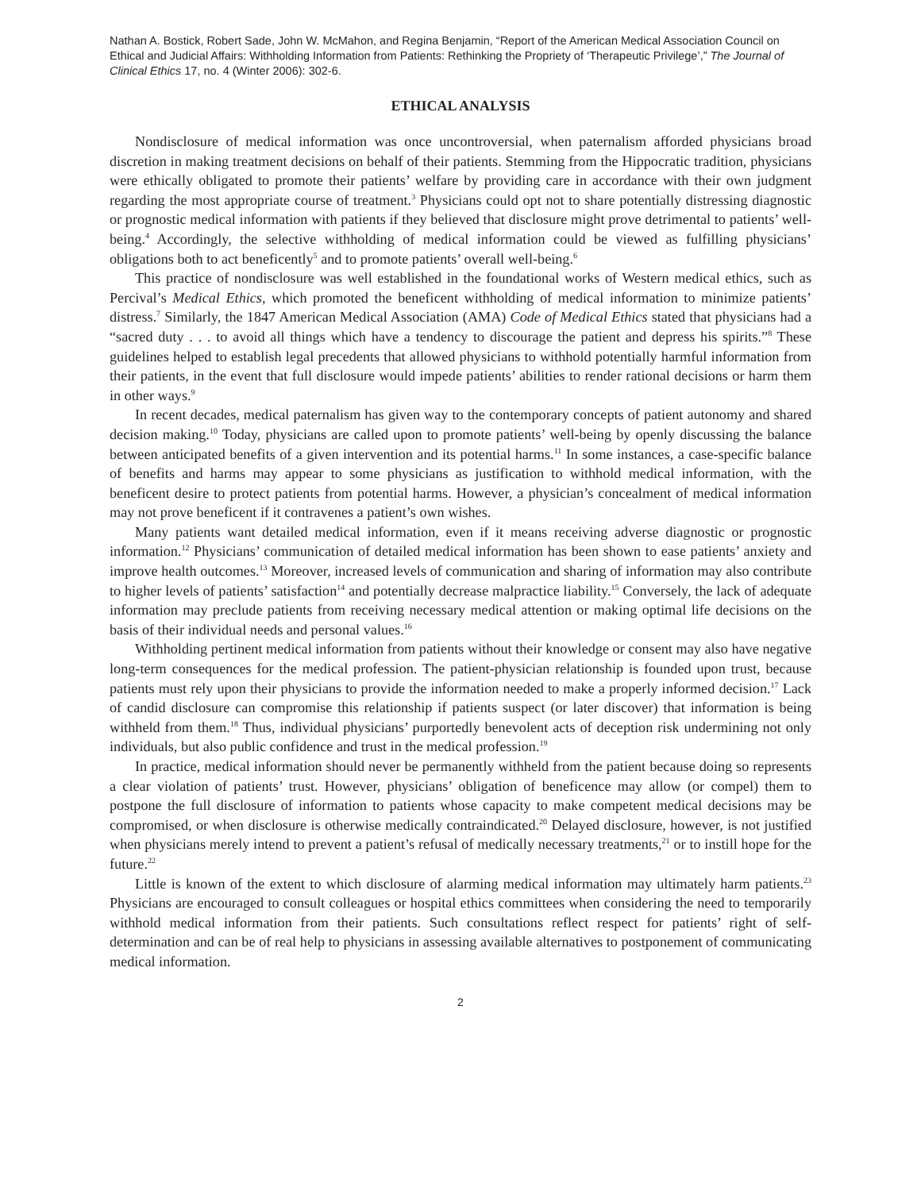Nathan A. Bostick, Robert Sade, John W. McMahon, and Regina Benjamin, “Report of the American Medical Association Council on Ethical and Judicial Affairs: Withholding Information from Patients: Rethinking the Propriety of ‘Therapeutic Privilege’,” The Journal of Clinical Ethics 17, no. 4 (Winter 2006): 302-6.
ETHICAL ANALYSIS
Nondisclosure of medical information was once uncontroversial, when paternalism afforded physicians broad discretion in making treatment decisions on behalf of their patients. Stemming from the Hippocratic tradition, physicians were ethically obligated to promote their patients’ welfare by providing care in accordance with their own judgment regarding the most appropriate course of treatment.<sup>3</sup> Physicians could opt not to share potentially distressing diagnostic or prognostic medical information with patients if they believed that disclosure might prove detrimental to patients’ well-being.<sup>4</sup> Accordingly, the selective withholding of medical information could be viewed as fulfilling physicians’ obligations both to act beneficently<sup>5</sup> and to promote patients’ overall well-being.<sup>6</sup>
This practice of nondisclosure was well established in the foundational works of Western medical ethics, such as Percival’s Medical Ethics, which promoted the beneficent withholding of medical information to minimize patients’ distress.<sup>7</sup> Similarly, the 1847 American Medical Association (AMA) Code of Medical Ethics stated that physicians had a “sacred duty . . . to avoid all things which have a tendency to discourage the patient and depress his spirits.”<sup>8</sup> These guidelines helped to establish legal precedents that allowed physicians to withhold potentially harmful information from their patients, in the event that full disclosure would impede patients’ abilities to render rational decisions or harm them in other ways.<sup>9</sup>
In recent decades, medical paternalism has given way to the contemporary concepts of patient autonomy and shared decision making.<sup>10</sup> Today, physicians are called upon to promote patients’ well-being by openly discussing the balance between anticipated benefits of a given intervention and its potential harms.<sup>11</sup> In some instances, a case-specific balance of benefits and harms may appear to some physicians as justification to withhold medical information, with the beneficent desire to protect patients from potential harms. However, a physician’s concealment of medical information may not prove beneficent if it contravenes a patient’s own wishes.
Many patients want detailed medical information, even if it means receiving adverse diagnostic or prognostic information.<sup>12</sup> Physicians’ communication of detailed medical information has been shown to ease patients’ anxiety and improve health outcomes.<sup>13</sup> Moreover, increased levels of communication and sharing of information may also contribute to higher levels of patients’ satisfaction<sup>14</sup> and potentially decrease malpractice liability.<sup>15</sup> Conversely, the lack of adequate information may preclude patients from receiving necessary medical attention or making optimal life decisions on the basis of their individual needs and personal values.<sup>16</sup>
Withholding pertinent medical information from patients without their knowledge or consent may also have negative long-term consequences for the medical profession. The patient-physician relationship is founded upon trust, because patients must rely upon their physicians to provide the information needed to make a properly informed decision.<sup>17</sup> Lack of candid disclosure can compromise this relationship if patients suspect (or later discover) that information is being withheld from them.<sup>18</sup> Thus, individual physicians’ purportedly benevolent acts of deception risk undermining not only individuals, but also public confidence and trust in the medical profession.<sup>19</sup>
In practice, medical information should never be permanently withheld from the patient because doing so represents a clear violation of patients’ trust. However, physicians’ obligation of beneficence may allow (or compel) them to postpone the full disclosure of information to patients whose capacity to make competent medical decisions may be compromised, or when disclosure is otherwise medically contraindicated.<sup>20</sup> Delayed disclosure, however, is not justified when physicians merely intend to prevent a patient’s refusal of medically necessary treatments,<sup>21</sup> or to instill hope for the future.<sup>22</sup>
Little is known of the extent to which disclosure of alarming medical information may ultimately harm patients.<sup>23</sup> Physicians are encouraged to consult colleagues or hospital ethics committees when considering the need to temporarily withhold medical information from their patients. Such consultations reflect respect for patients’ right of self-determination and can be of real help to physicians in assessing available alternatives to postponement of communicating medical information.
2